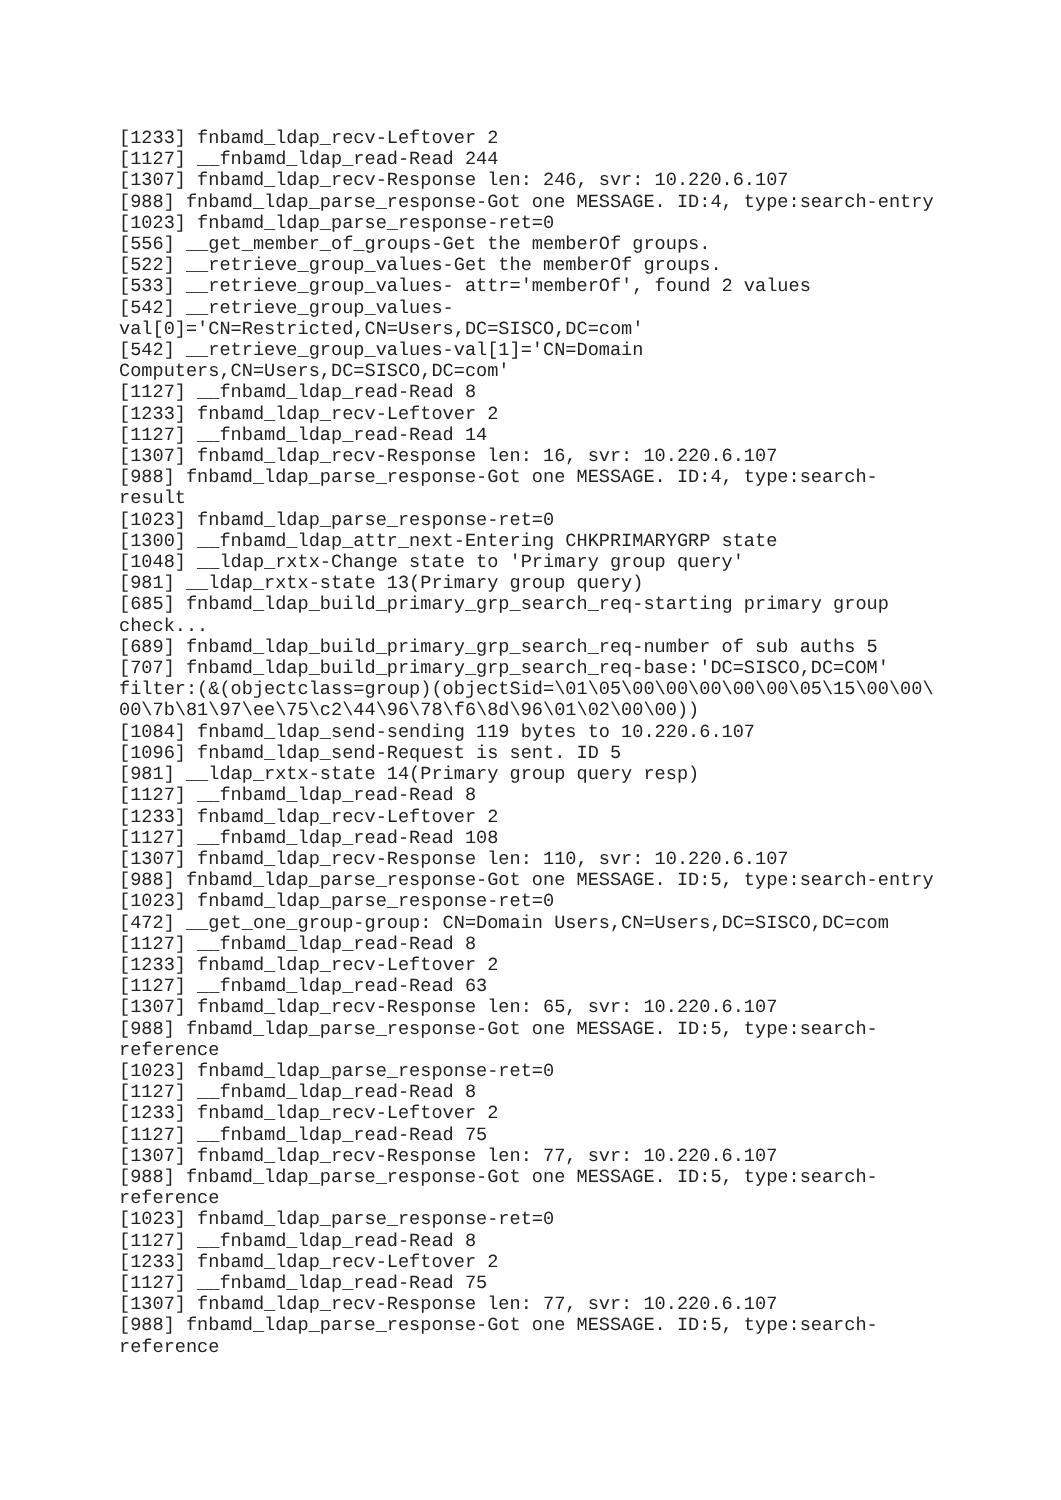[1233] fnbamd_ldap_recv-Leftover 2
[1127] __fnbamd_ldap_read-Read 244
[1307] fnbamd_ldap_recv-Response len: 246, svr: 10.220.6.107
[988] fnbamd_ldap_parse_response-Got one MESSAGE. ID:4, type:search-entry
[1023] fnbamd_ldap_parse_response-ret=0
[556] __get_member_of_groups-Get the memberOf groups.
[522] __retrieve_group_values-Get the memberOf groups.
[533] __retrieve_group_values- attr='memberOf', found 2 values
[542] __retrieve_group_values-
val[0]='CN=Restricted,CN=Users,DC=SISCO,DC=com'
[542] __retrieve_group_values-val[1]='CN=Domain
Computers,CN=Users,DC=SISCO,DC=com'
[1127] __fnbamd_ldap_read-Read 8
[1233] fnbamd_ldap_recv-Leftover 2
[1127] __fnbamd_ldap_read-Read 14
[1307] fnbamd_ldap_recv-Response len: 16, svr: 10.220.6.107
[988] fnbamd_ldap_parse_response-Got one MESSAGE. ID:4, type:search-
result
[1023] fnbamd_ldap_parse_response-ret=0
[1300] __fnbamd_ldap_attr_next-Entering CHKPRIMARYGRP state
[1048] __ldap_rxtx-Change state to 'Primary group query'
[981] __ldap_rxtx-state 13(Primary group query)
[685] fnbamd_ldap_build_primary_grp_search_req-starting primary group
check...
[689] fnbamd_ldap_build_primary_grp_search_req-number of sub auths 5
[707] fnbamd_ldap_build_primary_grp_search_req-base:'DC=SISCO,DC=COM'
filter:(&(objectclass=group)(objectSid=\01\05\00\00\00\00\00\05\15\00\00\
00\7b\81\97\ee\75\c2\44\96\78\f6\8d\96\01\02\00\00))
[1084] fnbamd_ldap_send-sending 119 bytes to 10.220.6.107
[1096] fnbamd_ldap_send-Request is sent. ID 5
[981] __ldap_rxtx-state 14(Primary group query resp)
[1127] __fnbamd_ldap_read-Read 8
[1233] fnbamd_ldap_recv-Leftover 2
[1127] __fnbamd_ldap_read-Read 108
[1307] fnbamd_ldap_recv-Response len: 110, svr: 10.220.6.107
[988] fnbamd_ldap_parse_response-Got one MESSAGE. ID:5, type:search-entry
[1023] fnbamd_ldap_parse_response-ret=0
[472] __get_one_group-group: CN=Domain Users,CN=Users,DC=SISCO,DC=com
[1127] __fnbamd_ldap_read-Read 8
[1233] fnbamd_ldap_recv-Leftover 2
[1127] __fnbamd_ldap_read-Read 63
[1307] fnbamd_ldap_recv-Response len: 65, svr: 10.220.6.107
[988] fnbamd_ldap_parse_response-Got one MESSAGE. ID:5, type:search-
reference
[1023] fnbamd_ldap_parse_response-ret=0
[1127] __fnbamd_ldap_read-Read 8
[1233] fnbamd_ldap_recv-Leftover 2
[1127] __fnbamd_ldap_read-Read 75
[1307] fnbamd_ldap_recv-Response len: 77, svr: 10.220.6.107
[988] fnbamd_ldap_parse_response-Got one MESSAGE. ID:5, type:search-
reference
[1023] fnbamd_ldap_parse_response-ret=0
[1127] __fnbamd_ldap_read-Read 8
[1233] fnbamd_ldap_recv-Leftover 2
[1127] __fnbamd_ldap_read-Read 75
[1307] fnbamd_ldap_recv-Response len: 77, svr: 10.220.6.107
[988] fnbamd_ldap_parse_response-Got one MESSAGE. ID:5, type:search-
reference